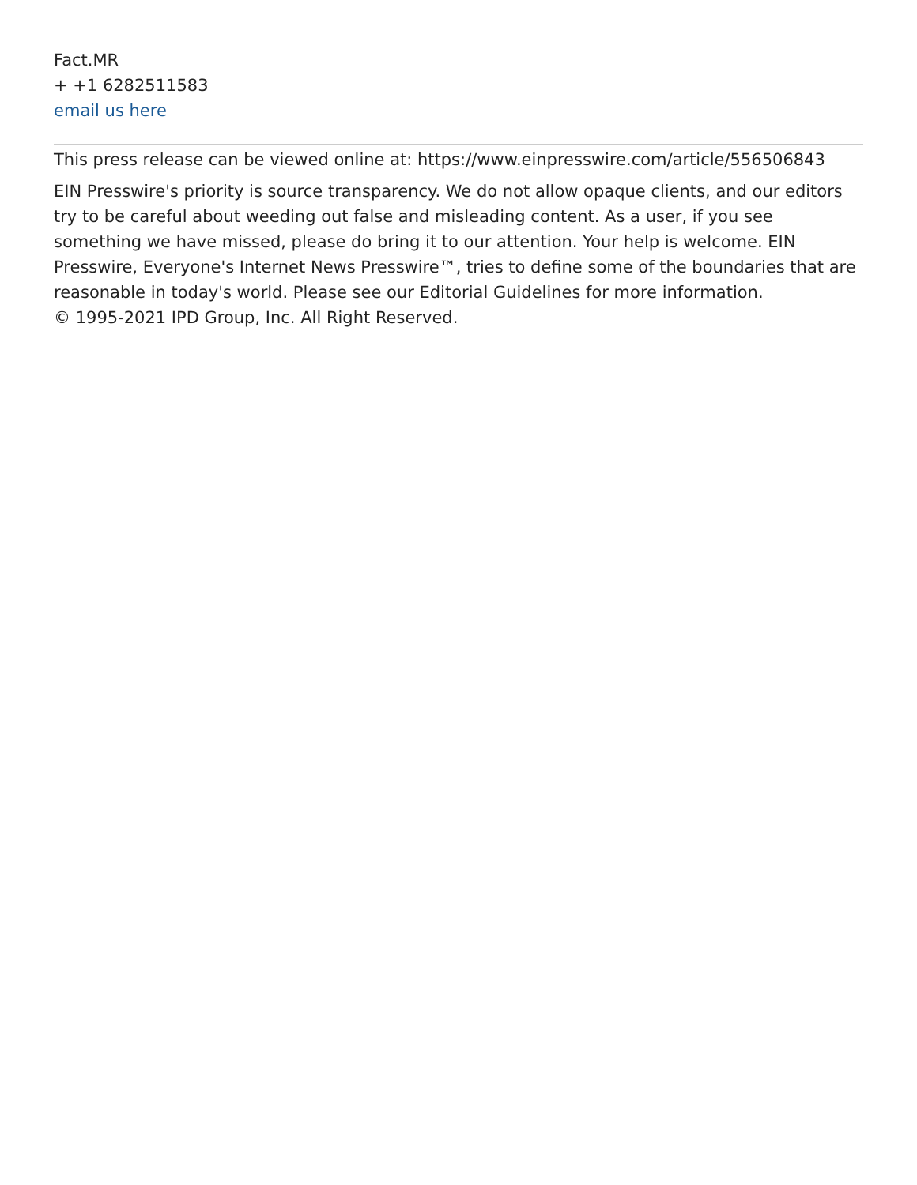Fact.MR
+ +1 6282511583
email us here
This press release can be viewed online at: https://www.einpresswire.com/article/556506843
EIN Presswire's priority is source transparency. We do not allow opaque clients, and our editors try to be careful about weeding out false and misleading content. As a user, if you see something we have missed, please do bring it to our attention. Your help is welcome. EIN Presswire, Everyone's Internet News Presswire™, tries to define some of the boundaries that are reasonable in today's world. Please see our Editorial Guidelines for more information.
© 1995-2021 IPD Group, Inc. All Right Reserved.